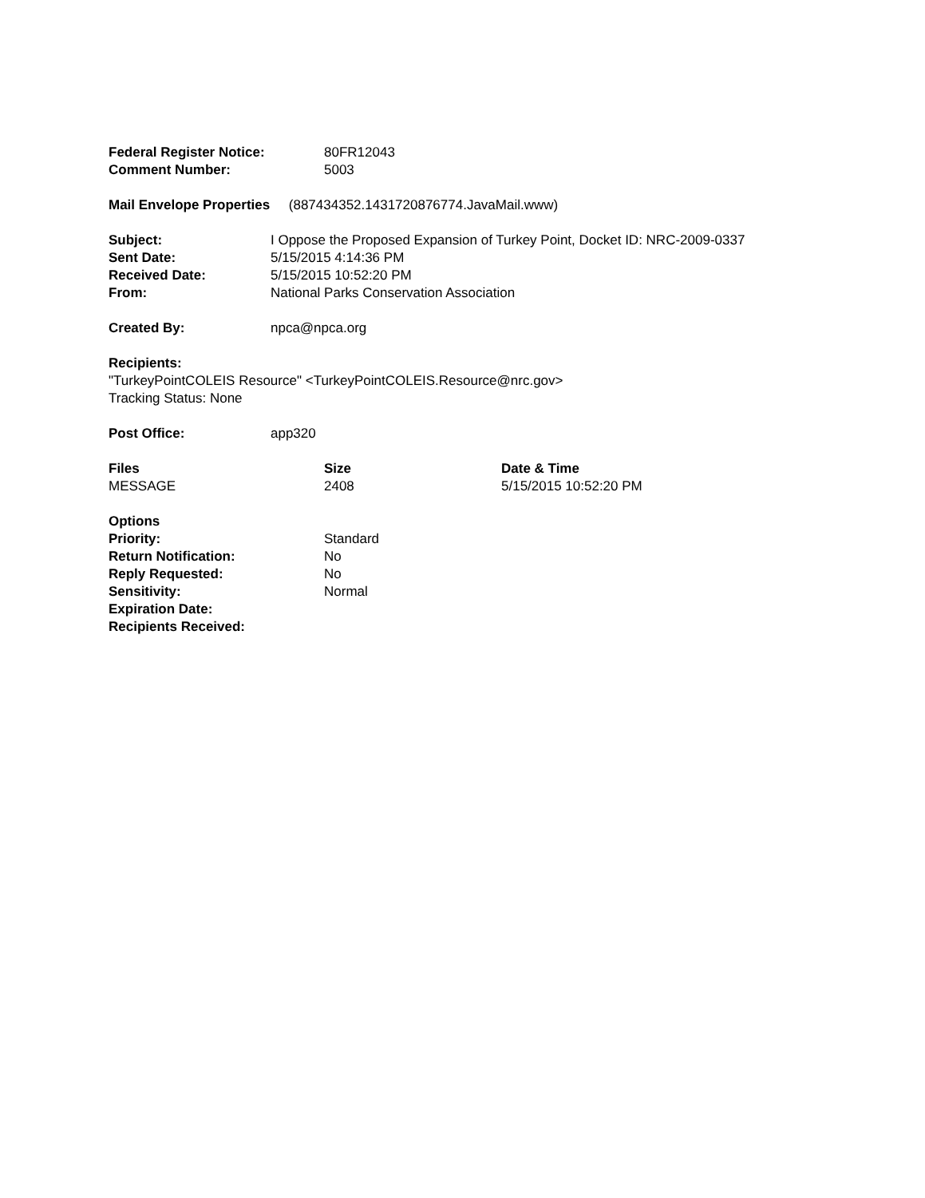| Federal Register Notice: | 80FR12043 |
| Comment Number: | 5003 |
Mail Envelope Properties (887434352.1431720876774.JavaMail.www)
| Subject: | I Oppose the Proposed Expansion of Turkey Point, Docket ID: NRC-2009-0337 |
| Sent Date: | 5/15/2015 4:14:36 PM |
| Received Date: | 5/15/2015 10:52:20 PM |
| From: | National Parks Conservation Association |
| Created By: | npca@npca.org |
Recipients:
"TurkeyPointCOLEIS Resource" <TurkeyPointCOLEIS.Resource@nrc.gov>
Tracking Status: None
| Post Office: | app320 |
| Files | Size | Date & Time |
| --- | --- | --- |
| MESSAGE | 2408 | 5/15/2015 10:52:20 PM |
| Options | |
| Priority: | Standard |
| Return Notification: | No |
| Reply Requested: | No |
| Sensitivity: | Normal |
| Expiration Date: | |
| Recipients Received: | |